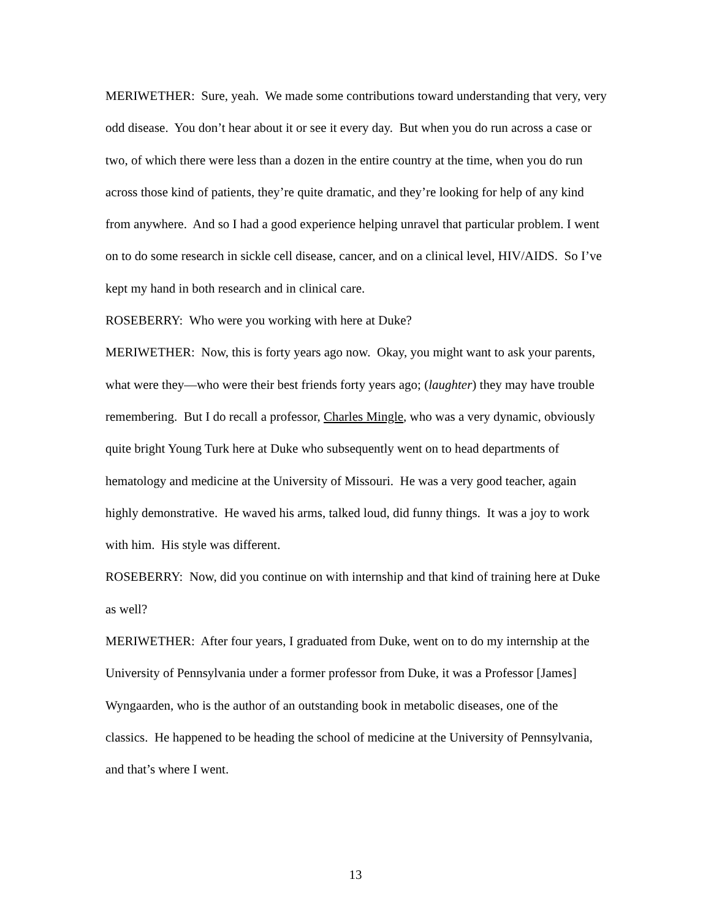MERIWETHER: Sure, yeah. We made some contributions toward understanding that very, very odd disease. You don’t hear about it or see it every day. But when you do run across a case or two, of which there were less than a dozen in the entire country at the time, when you do run across those kind of patients, they’re quite dramatic, and they’re looking for help of any kind from anywhere. And so I had a good experience helping unravel that particular problem. I went on to do some research in sickle cell disease, cancer, and on a clinical level, HIV/AIDS. So I’ve kept my hand in both research and in clinical care.
ROSEBERRY: Who were you working with here at Duke?
MERIWETHER: Now, this is forty years ago now. Okay, you might want to ask your parents, what were they—who were their best friends forty years ago; (laughter) they may have trouble remembering. But I do recall a professor, Charles Mingle, who was a very dynamic, obviously quite bright Young Turk here at Duke who subsequently went on to head departments of hematology and medicine at the University of Missouri. He was a very good teacher, again highly demonstrative. He waved his arms, talked loud, did funny things. It was a joy to work with him. His style was different.
ROSEBERRY: Now, did you continue on with internship and that kind of training here at Duke as well?
MERIWETHER: After four years, I graduated from Duke, went on to do my internship at the University of Pennsylvania under a former professor from Duke, it was a Professor [James] Wyngaarden, who is the author of an outstanding book in metabolic diseases, one of the classics. He happened to be heading the school of medicine at the University of Pennsylvania, and that’s where I went.
13